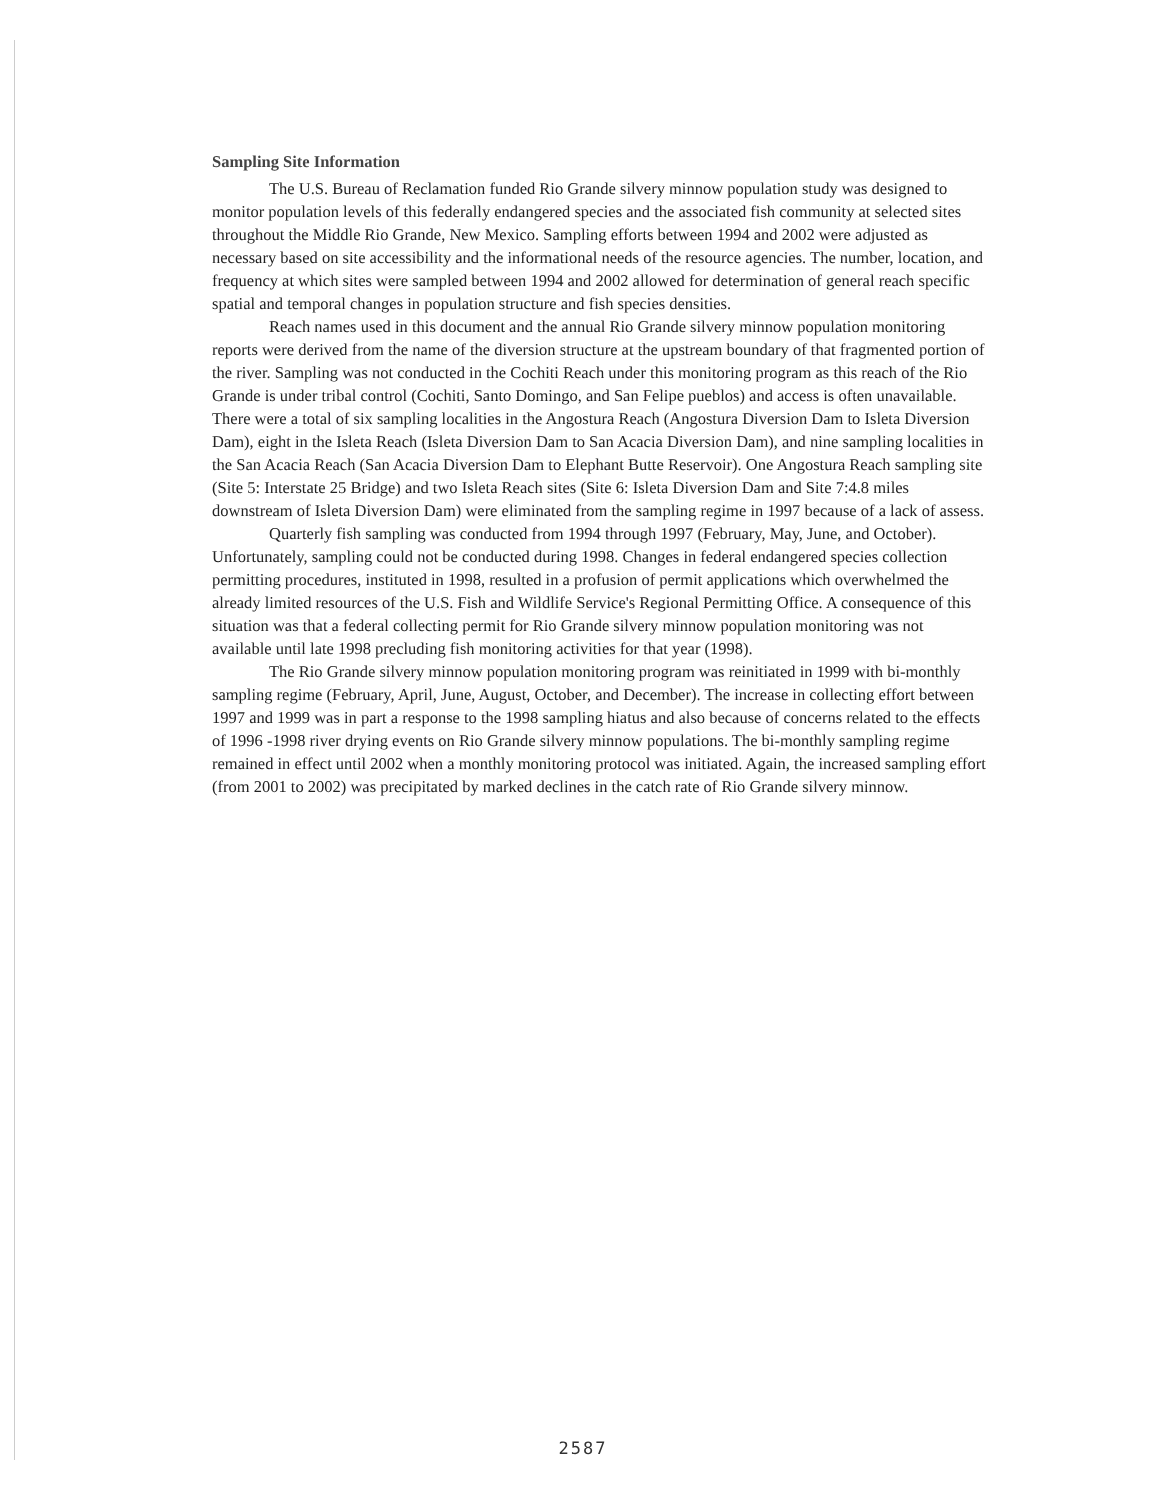Sampling Site Information
The U.S. Bureau of Reclamation funded Rio Grande silvery minnow population study was designed to monitor population levels of this federally endangered species and the associated fish community at selected sites throughout the Middle Rio Grande, New Mexico. Sampling efforts between 1994 and 2002 were adjusted as necessary based on site accessibility and the informational needs of the resource agencies. The number, location, and frequency at which sites were sampled between 1994 and 2002 allowed for determination of general reach specific spatial and temporal changes in population structure and fish species densities.
Reach names used in this document and the annual Rio Grande silvery minnow population monitoring reports were derived from the name of the diversion structure at the upstream boundary of that fragmented portion of the river. Sampling was not conducted in the Cochiti Reach under this monitoring program as this reach of the Rio Grande is under tribal control (Cochiti, Santo Domingo, and San Felipe pueblos) and access is often unavailable. There were a total of six sampling localities in the Angostura Reach (Angostura Diversion Dam to Isleta Diversion Dam), eight in the Isleta Reach (Isleta Diversion Dam to San Acacia Diversion Dam), and nine sampling localities in the San Acacia Reach (San Acacia Diversion Dam to Elephant Butte Reservoir). One Angostura Reach sampling site (Site 5: Interstate 25 Bridge) and two Isleta Reach sites (Site 6: Isleta Diversion Dam and Site 7:4.8 miles downstream of Isleta Diversion Dam) were eliminated from the sampling regime in 1997 because of a lack of assess.
Quarterly fish sampling was conducted from 1994 through 1997 (February, May, June, and October). Unfortunately, sampling could not be conducted during 1998. Changes in federal endangered species collection permitting procedures, instituted in 1998, resulted in a profusion of permit applications which overwhelmed the already limited resources of the U.S. Fish and Wildlife Service's Regional Permitting Office. A consequence of this situation was that a federal collecting permit for Rio Grande silvery minnow population monitoring was not available until late 1998 precluding fish monitoring activities for that year (1998).
The Rio Grande silvery minnow population monitoring program was reinitiated in 1999 with bi-monthly sampling regime (February, April, June, August, October, and December). The increase in collecting effort between 1997 and 1999 was in part a response to the 1998 sampling hiatus and also because of concerns related to the effects of 1996 -1998 river drying events on Rio Grande silvery minnow populations. The bi-monthly sampling regime remained in effect until 2002 when a monthly monitoring protocol was initiated. Again, the increased sampling effort (from 2001 to 2002) was precipitated by marked declines in the catch rate of Rio Grande silvery minnow.
2587